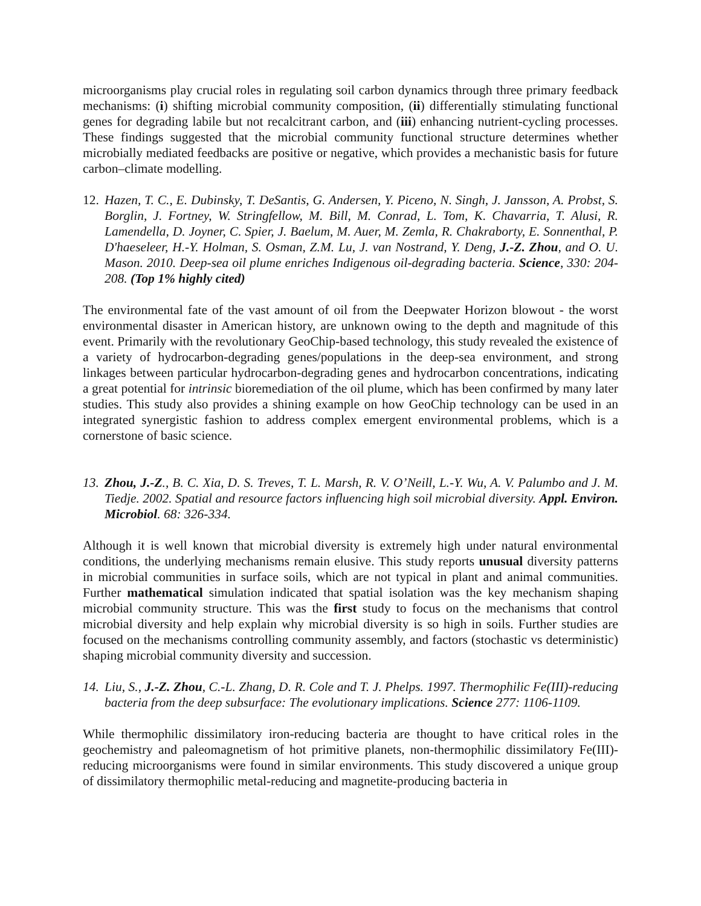microorganisms play crucial roles in regulating soil carbon dynamics through three primary feedback mechanisms: (i) shifting microbial community composition, (ii) differentially stimulating functional genes for degrading labile but not recalcitrant carbon, and (iii) enhancing nutrient-cycling processes. These findings suggested that the microbial community functional structure determines whether microbially mediated feedbacks are positive or negative, which provides a mechanistic basis for future carbon–climate modelling.
12. Hazen, T. C., E. Dubinsky, T. DeSantis, G. Andersen, Y. Piceno, N. Singh, J. Jansson, A. Probst, S. Borglin, J. Fortney, W. Stringfellow, M. Bill, M. Conrad, L. Tom, K. Chavarria, T. Alusi, R. Lamendella, D. Joyner, C. Spier, J. Baelum, M. Auer, M. Zemla, R. Chakraborty, E. Sonnenthal, P. D'haeseleer, H.-Y. Holman, S. Osman, Z.M. Lu, J. van Nostrand, Y. Deng, J.-Z. Zhou, and O. U. Mason. 2010. Deep-sea oil plume enriches Indigenous oil-degrading bacteria. Science, 330: 204-208. (Top 1% highly cited)
The environmental fate of the vast amount of oil from the Deepwater Horizon blowout - the worst environmental disaster in American history, are unknown owing to the depth and magnitude of this event. Primarily with the revolutionary GeoChip-based technology, this study revealed the existence of a variety of hydrocarbon-degrading genes/populations in the deep-sea environment, and strong linkages between particular hydrocarbon-degrading genes and hydrocarbon concentrations, indicating a great potential for intrinsic bioremediation of the oil plume, which has been confirmed by many later studies. This study also provides a shining example on how GeoChip technology can be used in an integrated synergistic fashion to address complex emergent environmental problems, which is a cornerstone of basic science.
13. Zhou, J.-Z., B. C. Xia, D. S. Treves, T. L. Marsh, R. V. O’Neill, L.-Y. Wu, A. V. Palumbo and J. M. Tiedje. 2002. Spatial and resource factors influencing high soil microbial diversity. Appl. Environ. Microbiol. 68: 326-334.
Although it is well known that microbial diversity is extremely high under natural environmental conditions, the underlying mechanisms remain elusive. This study reports unusual diversity patterns in microbial communities in surface soils, which are not typical in plant and animal communities. Further mathematical simulation indicated that spatial isolation was the key mechanism shaping microbial community structure. This was the first study to focus on the mechanisms that control microbial diversity and help explain why microbial diversity is so high in soils. Further studies are focused on the mechanisms controlling community assembly, and factors (stochastic vs deterministic) shaping microbial community diversity and succession.
14. Liu, S., J.-Z. Zhou, C.-L. Zhang, D. R. Cole and T. J. Phelps. 1997. Thermophilic Fe(III)-reducing bacteria from the deep subsurface: The evolutionary implications. Science 277: 1106-1109.
While thermophilic dissimilatory iron-reducing bacteria are thought to have critical roles in the geochemistry and paleomagnetism of hot primitive planets, non-thermophilic dissimilatory Fe(III)-reducing microorganisms were found in similar environments. This study discovered a unique group of dissimilatory thermophilic metal-reducing and magnetite-producing bacteria in